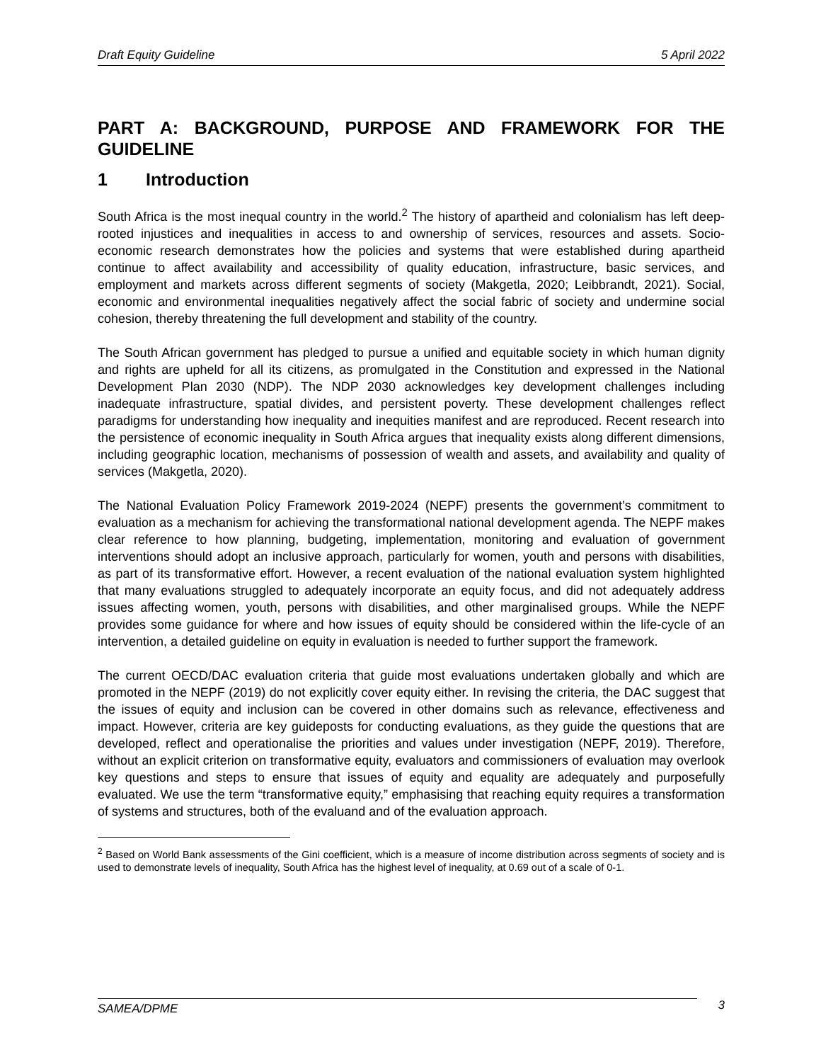Draft Equity Guideline 5 April 2022
PART A: BACKGROUND, PURPOSE AND FRAMEWORK FOR THE GUIDELINE
1 Introduction
South Africa is the most inequal country in the world.<sup>2</sup> The history of apartheid and colonialism has left deep-rooted injustices and inequalities in access to and ownership of services, resources and assets. Socio-economic research demonstrates how the policies and systems that were established during apartheid continue to affect availability and accessibility of quality education, infrastructure, basic services, and employment and markets across different segments of society (Makgetla, 2020; Leibbrandt, 2021). Social, economic and environmental inequalities negatively affect the social fabric of society and undermine social cohesion, thereby threatening the full development and stability of the country.
The South African government has pledged to pursue a unified and equitable society in which human dignity and rights are upheld for all its citizens, as promulgated in the Constitution and expressed in the National Development Plan 2030 (NDP). The NDP 2030 acknowledges key development challenges including inadequate infrastructure, spatial divides, and persistent poverty. These development challenges reflect paradigms for understanding how inequality and inequities manifest and are reproduced. Recent research into the persistence of economic inequality in South Africa argues that inequality exists along different dimensions, including geographic location, mechanisms of possession of wealth and assets, and availability and quality of services (Makgetla, 2020).
The National Evaluation Policy Framework 2019-2024 (NEPF) presents the government’s commitment to evaluation as a mechanism for achieving the transformational national development agenda. The NEPF makes clear reference to how planning, budgeting, implementation, monitoring and evaluation of government interventions should adopt an inclusive approach, particularly for women, youth and persons with disabilities, as part of its transformative effort. However, a recent evaluation of the national evaluation system highlighted that many evaluations struggled to adequately incorporate an equity focus, and did not adequately address issues affecting women, youth, persons with disabilities, and other marginalised groups. While the NEPF provides some guidance for where and how issues of equity should be considered within the life-cycle of an intervention, a detailed guideline on equity in evaluation is needed to further support the framework.
The current OECD/DAC evaluation criteria that guide most evaluations undertaken globally and which are promoted in the NEPF (2019) do not explicitly cover equity either. In revising the criteria, the DAC suggest that the issues of equity and inclusion can be covered in other domains such as relevance, effectiveness and impact. However, criteria are key guideposts for conducting evaluations, as they guide the questions that are developed, reflect and operationalise the priorities and values under investigation (NEPF, 2019). Therefore, without an explicit criterion on transformative equity, evaluators and commissioners of evaluation may overlook key questions and steps to ensure that issues of equity and equality are adequately and purposefully evaluated. We use the term “transformative equity,” emphasising that reaching equity requires a transformation of systems and structures, both of the evaluand and of the evaluation approach.
<sup>2</sup> Based on World Bank assessments of the Gini coefficient, which is a measure of income distribution across segments of society and is used to demonstrate levels of inequality, South Africa has the highest level of inequality, at 0.69 out of a scale of 0-1.
SAMEA/DPME 3